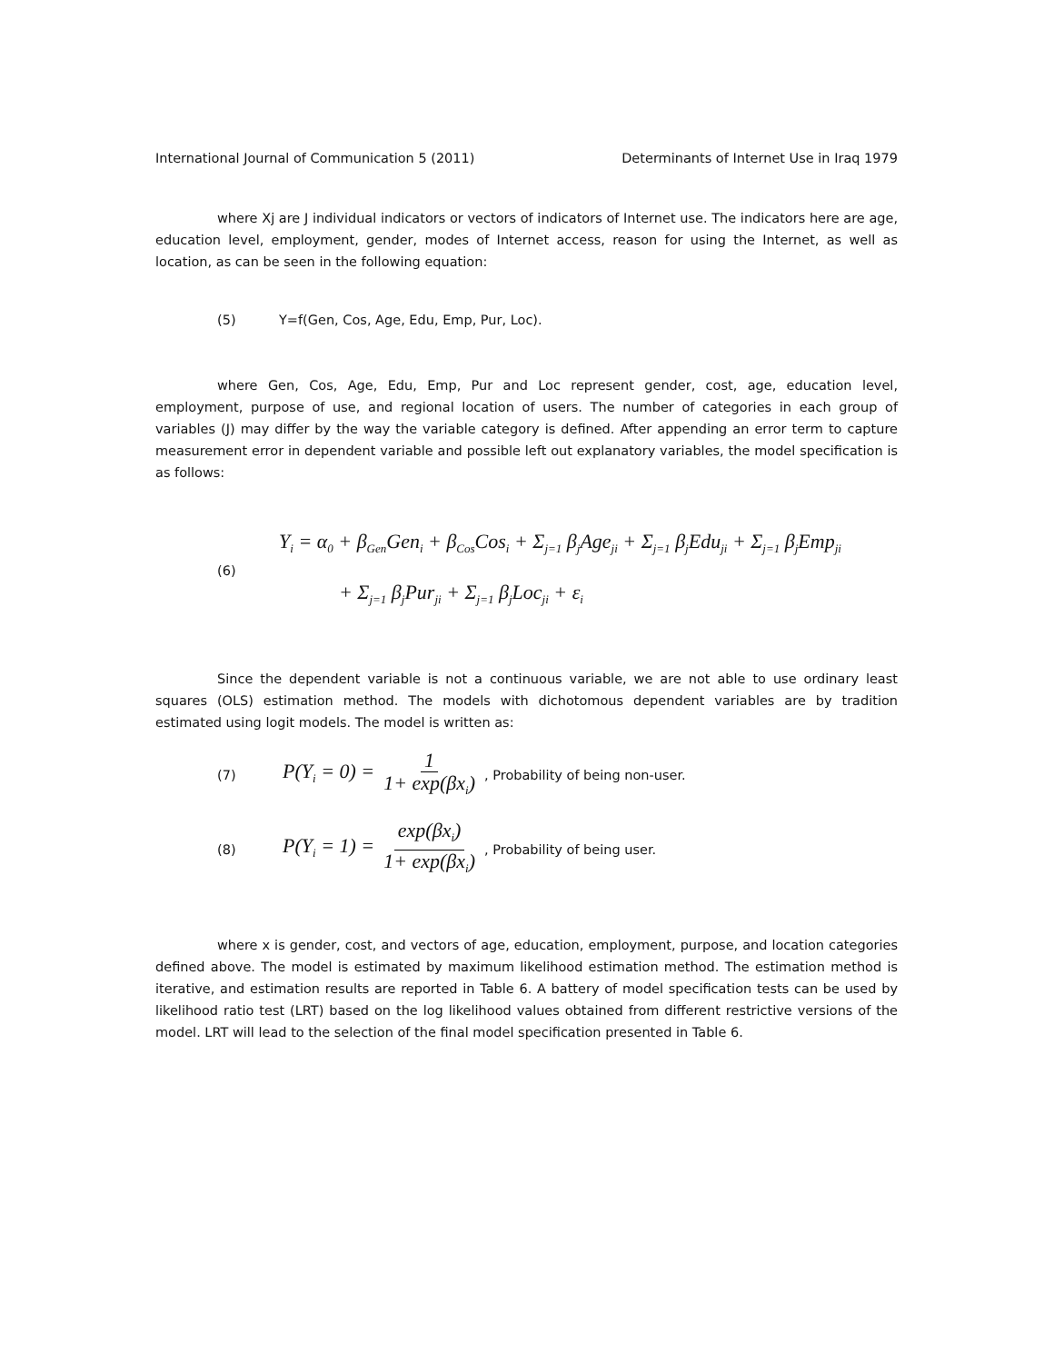International Journal of Communication 5 (2011) Determinants of Internet Use in Iraq 1979
where Xj are J individual indicators or vectors of indicators of Internet use. The indicators here are age, education level, employment, gender, modes of Internet access, reason for using the Internet, as well as location, as can be seen in the following equation:
(5) Y=f(Gen, Cos, Age, Edu, Emp, Pur, Loc).
where Gen, Cos, Age, Edu, Emp, Pur and Loc represent gender, cost, age, education level, employment, purpose of use, and regional location of users. The number of categories in each group of variables (J) may differ by the way the variable category is defined. After appending an error term to capture measurement error in dependent variable and possible left out explanatory variables, the model specification is as follows:
(6)
Y<sub>i</sub> = α<sub>0</sub> + β<sub>Gen</sub>Gen<sub>i</sub> + β<sub>Cos</sub>Cos<sub>i</sub> + Σ<sub>j=1</sub> β<sub>j</sub>Age<sub>ji</sub> + Σ<sub>j=1</sub> β<sub>j</sub>Edu<sub>ji</sub> + Σ<sub>j=1</sub> β<sub>j</sub>Emp<sub>ji</sub>
+ Σ<sub>j=1</sub> β<sub>j</sub>Pur<sub>ji</sub> + Σ<sub>j=1</sub> β<sub>j</sub>Loc<sub>ji</sub> + ε<sub>i</sub>
Since the dependent variable is not a continuous variable, we are not able to use ordinary least squares (OLS) estimation method. The models with dichotomous dependent variables are by tradition estimated using logit models. The model is written as:
(7) P(Y<sub>i</sub> = 0) = 1 1+ exp(βx<sub>i</sub>), Probability of being non-user.
(8) P(Y<sub>i</sub> = 1) = exp(βx<sub>i</sub>) 1+ exp(βx<sub>i</sub>), Probability of being user.
where x is gender, cost, and vectors of age, education, employment, purpose, and location categories defined above. The model is estimated by maximum likelihood estimation method. The estimation method is iterative, and estimation results are reported in Table 6. A battery of model specification tests can be used by likelihood ratio test (LRT) based on the log likelihood values obtained from different restrictive versions of the model. LRT will lead to the selection of the final model specification presented in Table 6.